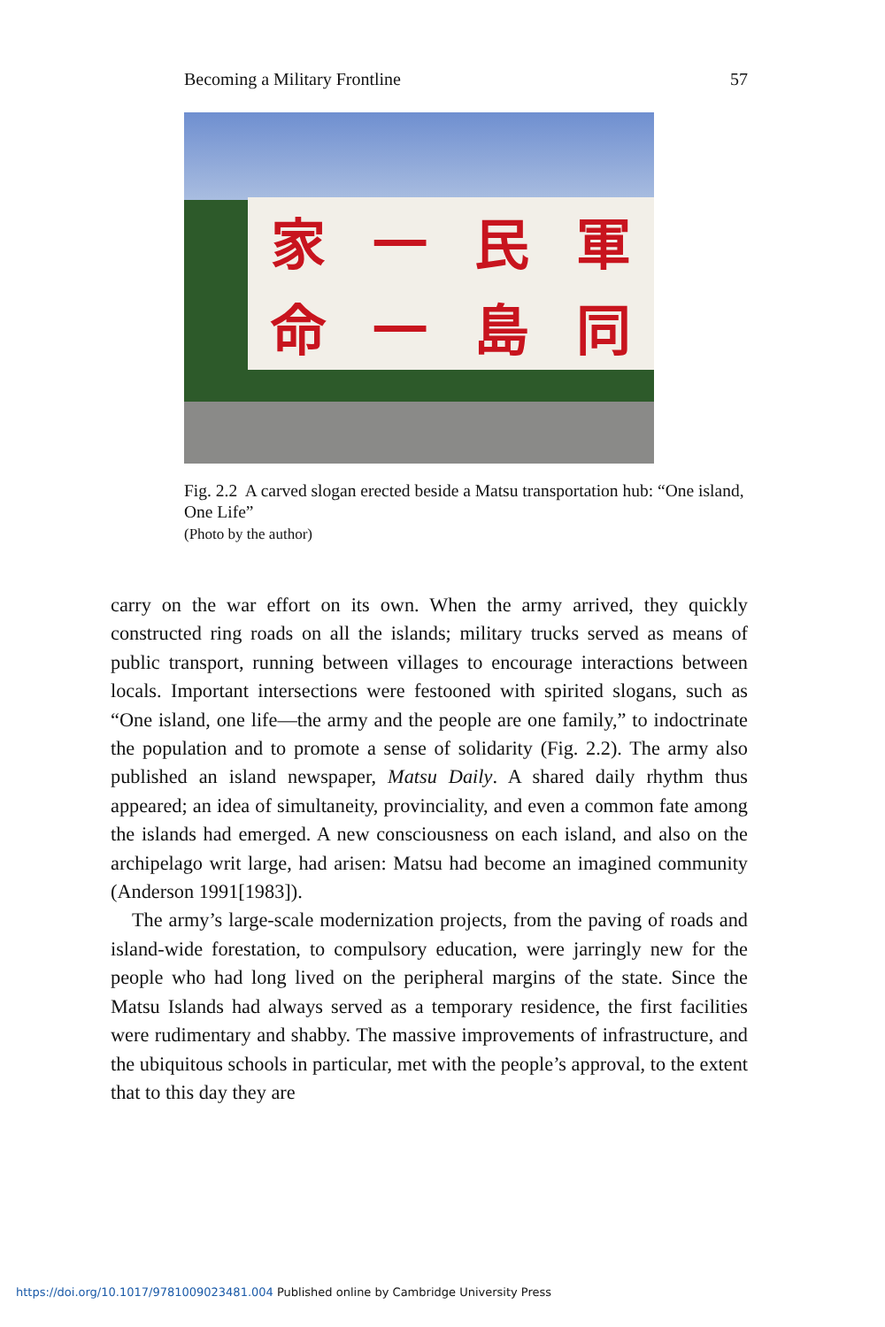Becoming a Military Frontline 57
家一民軍命一島同
Fig. 2.2 A carved slogan erected beside a Matsu transportation hub: “One island, One Life”
(Photo by the author)
carry on the war effort on its own. When the army arrived, they quickly constructed ring roads on all the islands; military trucks served as means of public transport, running between villages to encourage interactions between locals. Important intersections were festooned with spirited slogans, such as “One island, one life—the army and the people are one family,” to indoctrinate the population and to promote a sense of solidarity (Fig. 2.2). The army also published an island newspaper, Matsu Daily. A shared daily rhythm thus appeared; an idea of simultaneity, provinciality, and even a common fate among the islands had emerged. A new consciousness on each island, and also on the archipelago writ large, had arisen: Matsu had become an imagined community (Anderson 1991[1983]).
The army’s large-scale modernization projects, from the paving of roads and island-wide forestation, to compulsory education, were jarringly new for the people who had long lived on the peripheral margins of the state. Since the Matsu Islands had always served as a temporary residence, the first facilities were rudimentary and shabby. The massive improvements of infrastructure, and the ubiquitous schools in particular, met with the people’s approval, to the extent that to this day they are
https://doi.org/10.1017/9781009023481.004 Published online by Cambridge University Press